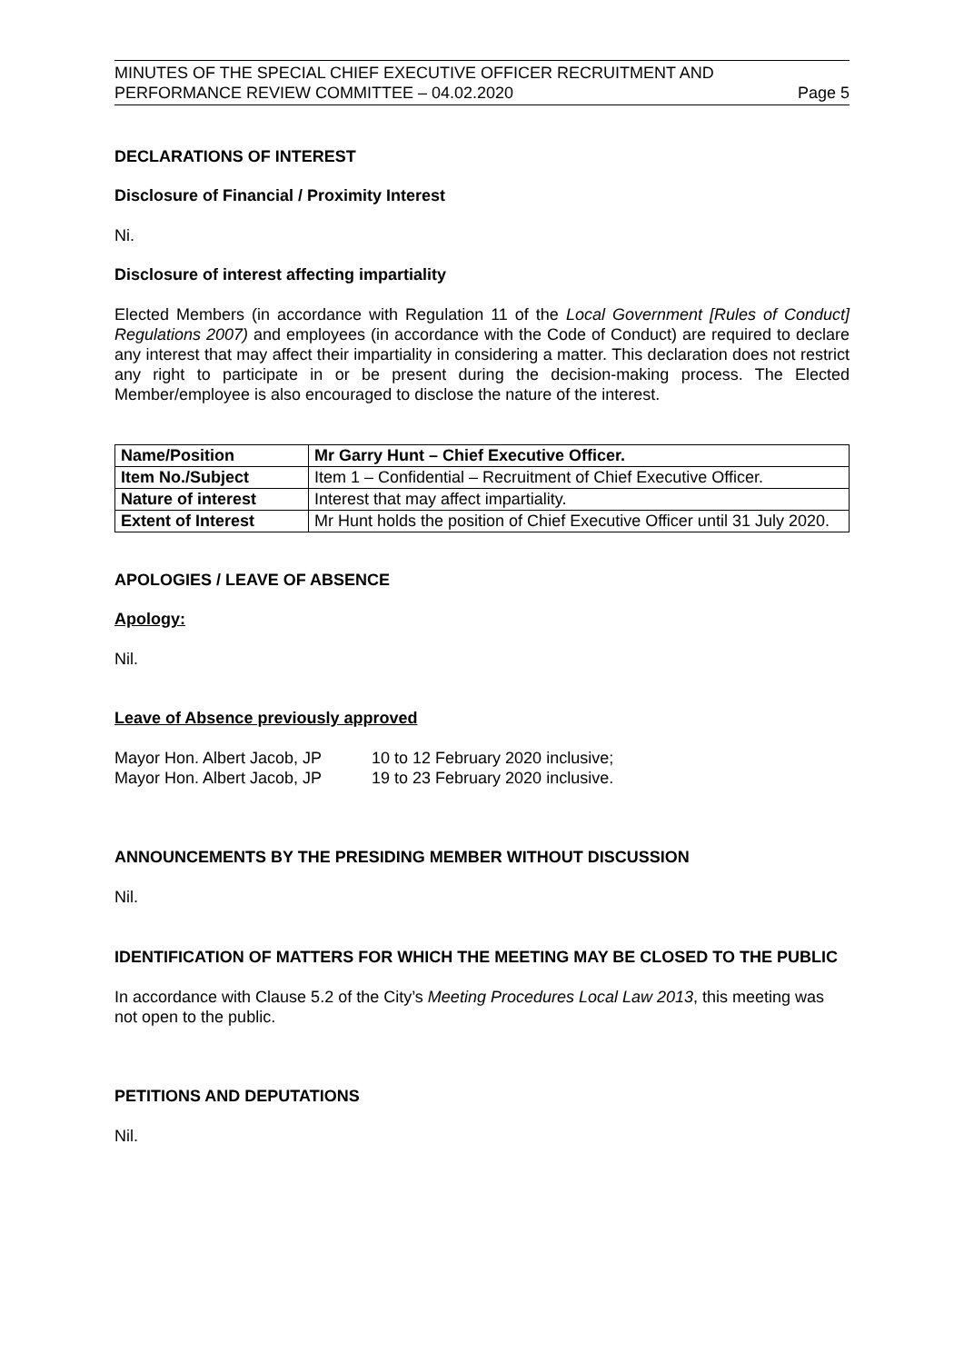MINUTES OF THE SPECIAL CHIEF EXECUTIVE OFFICER RECRUITMENT AND
PERFORMANCE REVIEW COMMITTEE – 04.02.2020 Page 5
DECLARATIONS OF INTEREST
Disclosure of Financial / Proximity Interest
Ni.
Disclosure of interest affecting impartiality
Elected Members (in accordance with Regulation 11 of the Local Government [Rules of Conduct] Regulations 2007) and employees (in accordance with the Code of Conduct) are required to declare any interest that may affect their impartiality in considering a matter. This declaration does not restrict any right to participate in or be present during the decision-making process. The Elected Member/employee is also encouraged to disclose the nature of the interest.
| Name/Position | Mr Garry Hunt – Chief Executive Officer. |
| Item No./Subject | Item 1 – Confidential – Recruitment of Chief Executive Officer. |
| Nature of interest | Interest that may affect impartiality. |
| Extent of Interest | Mr Hunt holds the position of Chief Executive Officer until 31 July 2020. |
APOLOGIES / LEAVE OF ABSENCE
Apology:
Nil.
Leave of Absence previously approved
Mayor Hon. Albert Jacob, JP 10 to 12 February 2020 inclusive;
Mayor Hon. Albert Jacob, JP 19 to 23 February 2020 inclusive.
ANNOUNCEMENTS BY THE PRESIDING MEMBER WITHOUT DISCUSSION
Nil.
IDENTIFICATION OF MATTERS FOR WHICH THE MEETING MAY BE CLOSED TO THE PUBLIC
In accordance with Clause 5.2 of the City’s Meeting Procedures Local Law 2013, this meeting was not open to the public.
PETITIONS AND DEPUTATIONS
Nil.